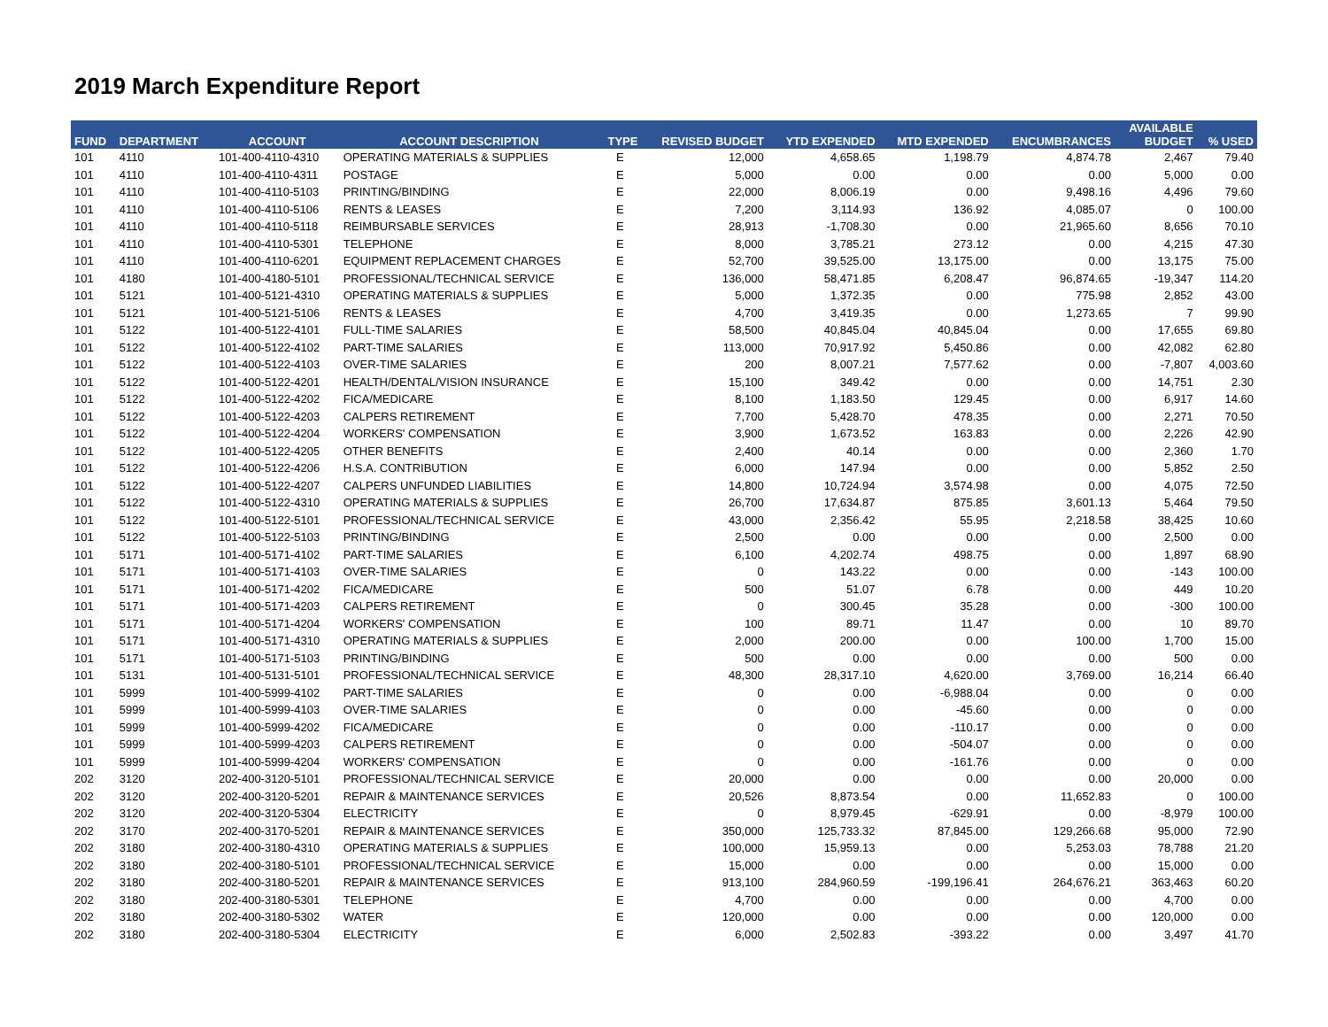2019 March Expenditure Report
| FUND | DEPARTMENT | ACCOUNT | ACCOUNT DESCRIPTION | TYPE | REVISED BUDGET | YTD EXPENDED | MTD EXPENDED | ENCUMBRANCES | AVAILABLE BUDGET | % USED |
| --- | --- | --- | --- | --- | --- | --- | --- | --- | --- | --- |
| 101 | 4110 | 101-400-4110-4310 | OPERATING MATERIALS & SUPPLIES | E | 12,000 | 4,658.65 | 1,198.79 | 4,874.78 | 2,467 | 79.40 |
| 101 | 4110 | 101-400-4110-4311 | POSTAGE | E | 5,000 | 0.00 | 0.00 | 0.00 | 5,000 | 0.00 |
| 101 | 4110 | 101-400-4110-5103 | PRINTING/BINDING | E | 22,000 | 8,006.19 | 0.00 | 9,498.16 | 4,496 | 79.60 |
| 101 | 4110 | 101-400-4110-5106 | RENTS & LEASES | E | 7,200 | 3,114.93 | 136.92 | 4,085.07 | 0 | 100.00 |
| 101 | 4110 | 101-400-4110-5118 | REIMBURSABLE SERVICES | E | 28,913 | -1,708.30 | 0.00 | 21,965.60 | 8,656 | 70.10 |
| 101 | 4110 | 101-400-4110-5301 | TELEPHONE | E | 8,000 | 3,785.21 | 273.12 | 0.00 | 4,215 | 47.30 |
| 101 | 4110 | 101-400-4110-6201 | EQUIPMENT REPLACEMENT CHARGES | E | 52,700 | 39,525.00 | 13,175.00 | 0.00 | 13,175 | 75.00 |
| 101 | 4180 | 101-400-4180-5101 | PROFESSIONAL/TECHNICAL SERVICE | E | 136,000 | 58,471.85 | 6,208.47 | 96,874.65 | -19,347 | 114.20 |
| 101 | 5121 | 101-400-5121-4310 | OPERATING MATERIALS & SUPPLIES | E | 5,000 | 1,372.35 | 0.00 | 775.98 | 2,852 | 43.00 |
| 101 | 5121 | 101-400-5121-5106 | RENTS & LEASES | E | 4,700 | 3,419.35 | 0.00 | 1,273.65 | 7 | 99.90 |
| 101 | 5122 | 101-400-5122-4101 | FULL-TIME SALARIES | E | 58,500 | 40,845.04 | 40,845.04 | 0.00 | 17,655 | 69.80 |
| 101 | 5122 | 101-400-5122-4102 | PART-TIME SALARIES | E | 113,000 | 70,917.92 | 5,450.86 | 0.00 | 42,082 | 62.80 |
| 101 | 5122 | 101-400-5122-4103 | OVER-TIME SALARIES | E | 200 | 8,007.21 | 7,577.62 | 0.00 | -7,807 | 4,003.60 |
| 101 | 5122 | 101-400-5122-4201 | HEALTH/DENTAL/VISION INSURANCE | E | 15,100 | 349.42 | 0.00 | 0.00 | 14,751 | 2.30 |
| 101 | 5122 | 101-400-5122-4202 | FICA/MEDICARE | E | 8,100 | 1,183.50 | 129.45 | 0.00 | 6,917 | 14.60 |
| 101 | 5122 | 101-400-5122-4203 | CALPERS RETIREMENT | E | 7,700 | 5,428.70 | 478.35 | 0.00 | 2,271 | 70.50 |
| 101 | 5122 | 101-400-5122-4204 | WORKERS' COMPENSATION | E | 3,900 | 1,673.52 | 163.83 | 0.00 | 2,226 | 42.90 |
| 101 | 5122 | 101-400-5122-4205 | OTHER BENEFITS | E | 2,400 | 40.14 | 0.00 | 0.00 | 2,360 | 1.70 |
| 101 | 5122 | 101-400-5122-4206 | H.S.A. CONTRIBUTION | E | 6,000 | 147.94 | 0.00 | 0.00 | 5,852 | 2.50 |
| 101 | 5122 | 101-400-5122-4207 | CALPERS UNFUNDED LIABILITIES | E | 14,800 | 10,724.94 | 3,574.98 | 0.00 | 4,075 | 72.50 |
| 101 | 5122 | 101-400-5122-4310 | OPERATING MATERIALS & SUPPLIES | E | 26,700 | 17,634.87 | 875.85 | 3,601.13 | 5,464 | 79.50 |
| 101 | 5122 | 101-400-5122-5101 | PROFESSIONAL/TECHNICAL SERVICE | E | 43,000 | 2,356.42 | 55.95 | 2,218.58 | 38,425 | 10.60 |
| 101 | 5122 | 101-400-5122-5103 | PRINTING/BINDING | E | 2,500 | 0.00 | 0.00 | 0.00 | 2,500 | 0.00 |
| 101 | 5171 | 101-400-5171-4102 | PART-TIME SALARIES | E | 6,100 | 4,202.74 | 498.75 | 0.00 | 1,897 | 68.90 |
| 101 | 5171 | 101-400-5171-4103 | OVER-TIME SALARIES | E | 0 | 143.22 | 0.00 | 0.00 | -143 | 100.00 |
| 101 | 5171 | 101-400-5171-4202 | FICA/MEDICARE | E | 500 | 51.07 | 6.78 | 0.00 | 449 | 10.20 |
| 101 | 5171 | 101-400-5171-4203 | CALPERS RETIREMENT | E | 0 | 300.45 | 35.28 | 0.00 | -300 | 100.00 |
| 101 | 5171 | 101-400-5171-4204 | WORKERS' COMPENSATION | E | 100 | 89.71 | 11.47 | 0.00 | 10 | 89.70 |
| 101 | 5171 | 101-400-5171-4310 | OPERATING MATERIALS & SUPPLIES | E | 2,000 | 200.00 | 0.00 | 100.00 | 1,700 | 15.00 |
| 101 | 5171 | 101-400-5171-5103 | PRINTING/BINDING | E | 500 | 0.00 | 0.00 | 0.00 | 500 | 0.00 |
| 101 | 5131 | 101-400-5131-5101 | PROFESSIONAL/TECHNICAL SERVICE | E | 48,300 | 28,317.10 | 4,620.00 | 3,769.00 | 16,214 | 66.40 |
| 101 | 5999 | 101-400-5999-4102 | PART-TIME SALARIES | E | 0 | 0.00 | -6,988.04 | 0.00 | 0 | 0.00 |
| 101 | 5999 | 101-400-5999-4103 | OVER-TIME SALARIES | E | 0 | 0.00 | -45.60 | 0.00 | 0 | 0.00 |
| 101 | 5999 | 101-400-5999-4202 | FICA/MEDICARE | E | 0 | 0.00 | -110.17 | 0.00 | 0 | 0.00 |
| 101 | 5999 | 101-400-5999-4203 | CALPERS RETIREMENT | E | 0 | 0.00 | -504.07 | 0.00 | 0 | 0.00 |
| 101 | 5999 | 101-400-5999-4204 | WORKERS' COMPENSATION | E | 0 | 0.00 | -161.76 | 0.00 | 0 | 0.00 |
| 202 | 3120 | 202-400-3120-5101 | PROFESSIONAL/TECHNICAL SERVICE | E | 20,000 | 0.00 | 0.00 | 0.00 | 20,000 | 0.00 |
| 202 | 3120 | 202-400-3120-5201 | REPAIR & MAINTENANCE SERVICES | E | 20,526 | 8,873.54 | 0.00 | 11,652.83 | 0 | 100.00 |
| 202 | 3120 | 202-400-3120-5304 | ELECTRICITY | E | 0 | 8,979.45 | -629.91 | 0.00 | -8,979 | 100.00 |
| 202 | 3170 | 202-400-3170-5201 | REPAIR & MAINTENANCE SERVICES | E | 350,000 | 125,733.32 | 87,845.00 | 129,266.68 | 95,000 | 72.90 |
| 202 | 3180 | 202-400-3180-4310 | OPERATING MATERIALS & SUPPLIES | E | 100,000 | 15,959.13 | 0.00 | 5,253.03 | 78,788 | 21.20 |
| 202 | 3180 | 202-400-3180-5101 | PROFESSIONAL/TECHNICAL SERVICE | E | 15,000 | 0.00 | 0.00 | 0.00 | 15,000 | 0.00 |
| 202 | 3180 | 202-400-3180-5201 | REPAIR & MAINTENANCE SERVICES | E | 913,100 | 284,960.59 | -199,196.41 | 264,676.21 | 363,463 | 60.20 |
| 202 | 3180 | 202-400-3180-5301 | TELEPHONE | E | 4,700 | 0.00 | 0.00 | 0.00 | 4,700 | 0.00 |
| 202 | 3180 | 202-400-3180-5302 | WATER | E | 120,000 | 0.00 | 0.00 | 0.00 | 120,000 | 0.00 |
| 202 | 3180 | 202-400-3180-5304 | ELECTRICITY | E | 6,000 | 2,502.83 | -393.22 | 0.00 | 3,497 | 41.70 |